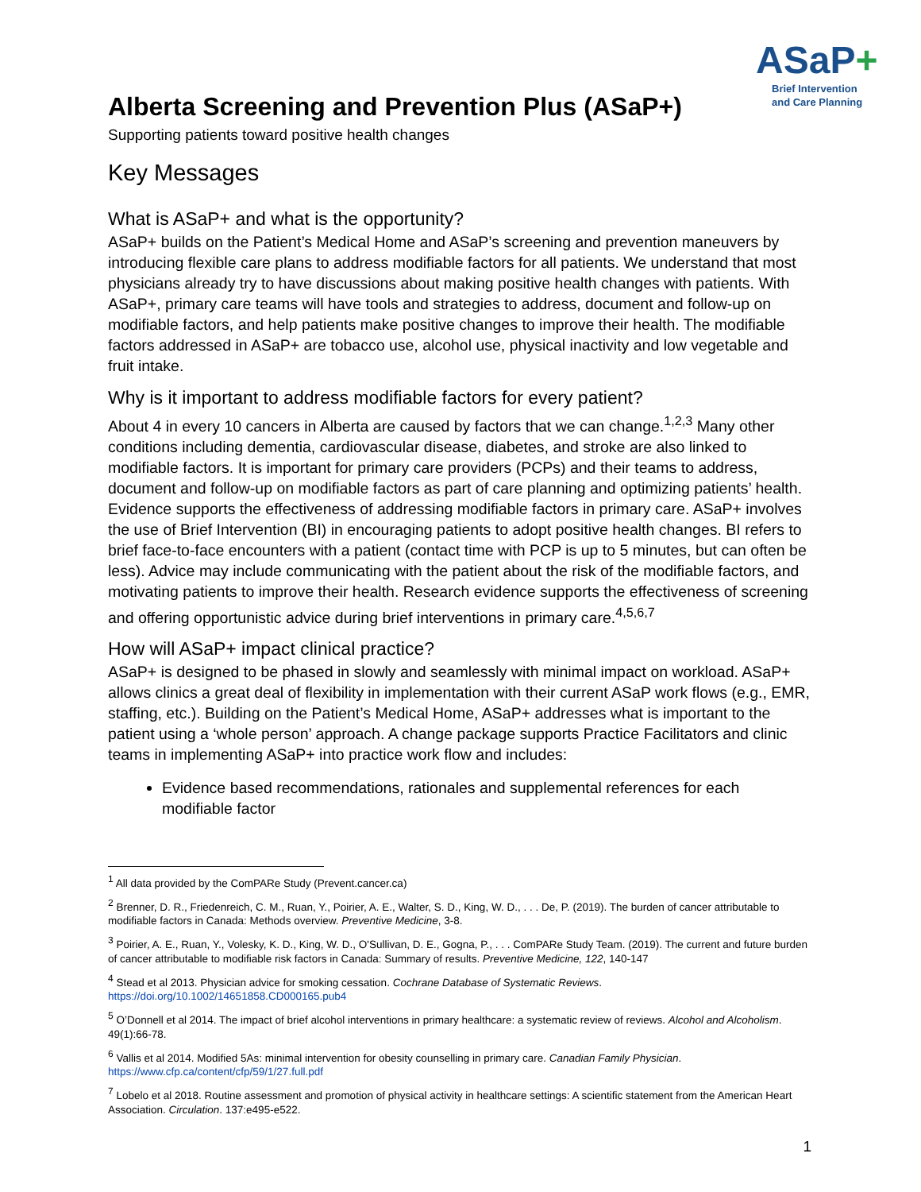ASaP+
Brief Intervention
and Care Planning
Alberta Screening and Prevention Plus (ASaP+)
Supporting patients toward positive health changes
Key Messages
What is ASaP+ and what is the opportunity?
ASaP+ builds on the Patient’s Medical Home and ASaP’s screening and prevention maneuvers by introducing flexible care plans to address modifiable factors for all patients. We understand that most physicians already try to have discussions about making positive health changes with patients. With ASaP+, primary care teams will have tools and strategies to address, document and follow-up on modifiable factors, and help patients make positive changes to improve their health. The modifiable factors addressed in ASaP+ are tobacco use, alcohol use, physical inactivity and low vegetable and fruit intake.
Why is it important to address modifiable factors for every patient?
About 4 in every 10 cancers in Alberta are caused by factors that we can change.<sup>1,2,3</sup> Many other conditions including dementia, cardiovascular disease, diabetes, and stroke are also linked to modifiable factors. It is important for primary care providers (PCPs) and their teams to address, document and follow-up on modifiable factors as part of care planning and optimizing patients’ health. Evidence supports the effectiveness of addressing modifiable factors in primary care. ASaP+ involves the use of Brief Intervention (BI) in encouraging patients to adopt positive health changes. BI refers to brief face-to-face encounters with a patient (contact time with PCP is up to 5 minutes, but can often be less). Advice may include communicating with the patient about the risk of the modifiable factors, and motivating patients to improve their health. Research evidence supports the effectiveness of screening and offering opportunistic advice during brief interventions in primary care.<sup>4,5,6,7</sup>
How will ASaP+ impact clinical practice?
ASaP+ is designed to be phased in slowly and seamlessly with minimal impact on workload. ASaP+ allows clinics a great deal of flexibility in implementation with their current ASaP work flows (e.g., EMR, staffing, etc.). Building on the Patient’s Medical Home, ASaP+ addresses what is important to the patient using a ‘whole person’ approach. A change package supports Practice Facilitators and clinic teams in implementing ASaP+ into practice work flow and includes:
Evidence based recommendations, rationales and supplemental references for each modifiable factor
<sup>1</sup> All data provided by the ComPARe Study (Prevent.cancer.ca)
<sup>2</sup> Brenner, D. R., Friedenreich, C. M., Ruan, Y., Poirier, A. E., Walter, S. D., King, W. D., . . . De, P. (2019). The burden of cancer attributable to modifiable factors in Canada: Methods overview. Preventive Medicine, 3-8.
<sup>3</sup> Poirier, A. E., Ruan, Y., Volesky, K. D., King, W. D., O'Sullivan, D. E., Gogna, P., . . . ComPARe Study Team. (2019). The current and future burden of cancer attributable to modifiable risk factors in Canada: Summary of results. Preventive Medicine, 122, 140-147
<sup>4</sup> Stead et al 2013. Physician advice for smoking cessation. Cochrane Database of Systematic Reviews. https://doi.org/10.1002/14651858.CD000165.pub4
<sup>5</sup> O’Donnell et al 2014. The impact of brief alcohol interventions in primary healthcare: a systematic review of reviews. Alcohol and Alcoholism. 49(1):66-78.
<sup>6</sup> Vallis et al 2014. Modified 5As: minimal intervention for obesity counselling in primary care. Canadian Family Physician. https://www.cfp.ca/content/cfp/59/1/27.full.pdf
<sup>7</sup> Lobelo et al 2018. Routine assessment and promotion of physical activity in healthcare settings: A scientific statement from the American Heart Association. Circulation. 137:e495-e522.
1